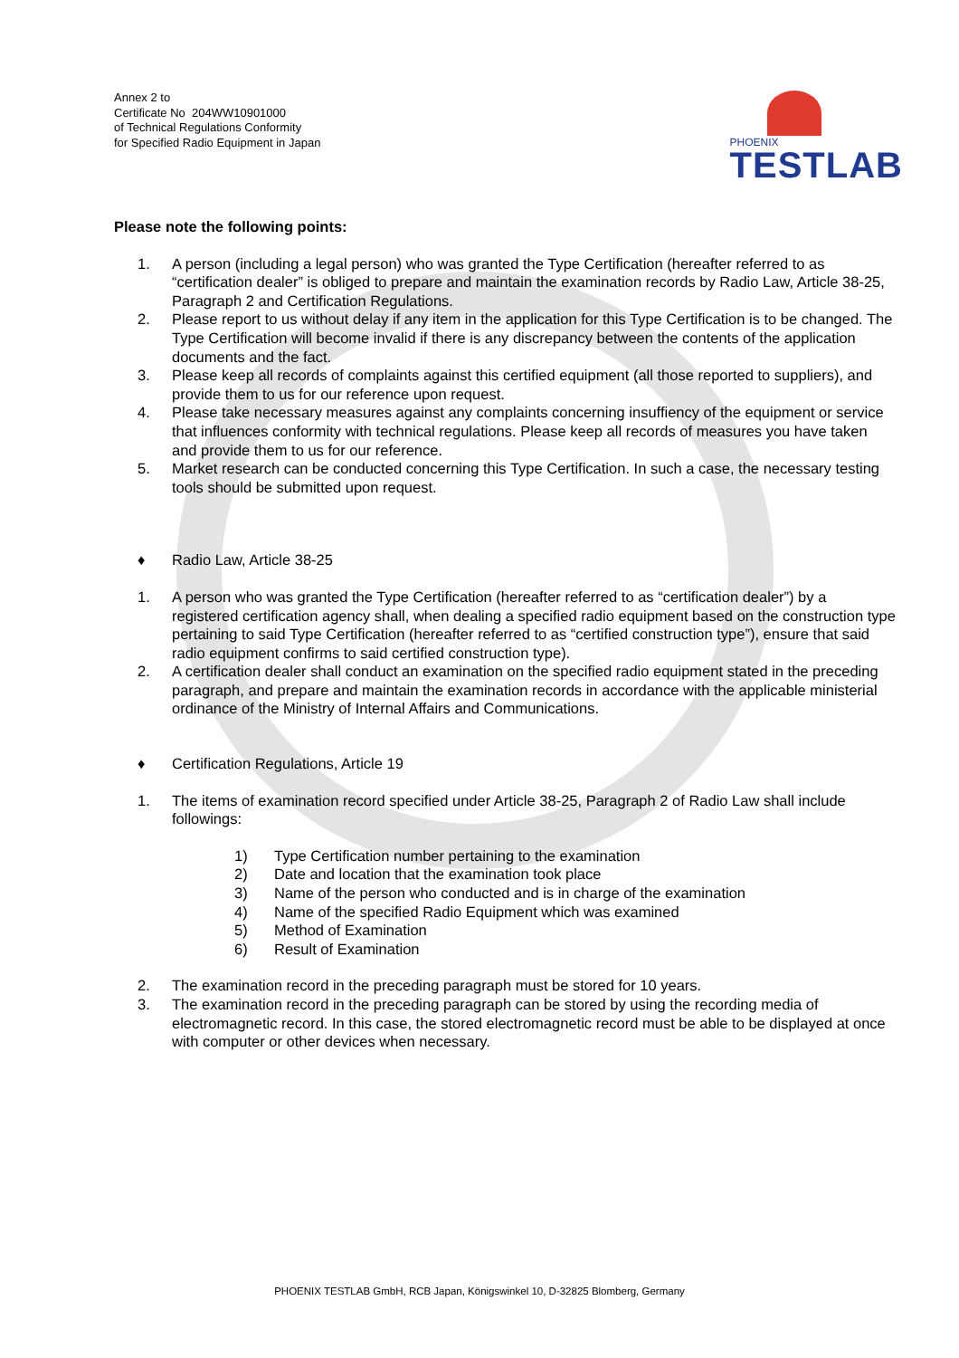Annex 2 to
Certificate No 204WW10901000
of Technical Regulations Conformity
for Specified Radio Equipment in Japan
PHOENIX
TESTLAB
Please note the following points:
1. A person (including a legal person) who was granted the Type Certification (hereafter referred to as “certification dealer” is obliged to prepare and maintain the examination records by Radio Law, Article 38-25, Paragraph 2 and Certification Regulations.
2. Please report to us without delay if any item in the application for this Type Certification is to be changed. The Type Certification will become invalid if there is any discrepancy between the contents of the application documents and the fact.
3. Please keep all records of complaints against this certified equipment (all those reported to suppliers), and provide them to us for our reference upon request.
4. Please take necessary measures against any complaints concerning insuffiency of the equipment or service that influences conformity with technical regulations. Please keep all records of measures you have taken and provide them to us for our reference.
5. Market research can be conducted concerning this Type Certification. In such a case, the necessary testing tools should be submitted upon request.
♦ Radio Law, Article 38-25
1. A person who was granted the Type Certification (hereafter referred to as “certification dealer”) by a registered certification agency shall, when dealing a specified radio equipment based on the construction type pertaining to said Type Certification (hereafter referred to as “certified construction type”), ensure that said radio equipment confirms to said certified construction type).
2. A certification dealer shall conduct an examination on the specified radio equipment stated in the preceding paragraph, and prepare and maintain the examination records in accordance with the applicable ministerial ordinance of the Ministry of Internal Affairs and Communications.
♦ Certification Regulations, Article 19
1. The items of examination record specified under Article 38-25, Paragraph 2 of Radio Law shall include followings:
1) Type Certification number pertaining to the examination
2) Date and location that the examination took place
3) Name of the person who conducted and is in charge of the examination
4) Name of the specified Radio Equipment which was examined
5) Method of Examination
6) Result of Examination
2. The examination record in the preceding paragraph must be stored for 10 years.
3. The examination record in the preceding paragraph can be stored by using the recording media of electromagnetic record. In this case, the stored electromagnetic record must be able to be displayed at once with computer or other devices when necessary.
PHOENIX TESTLAB GmbH, RCB Japan, Königswinkel 10, D-32825 Blomberg, Germany